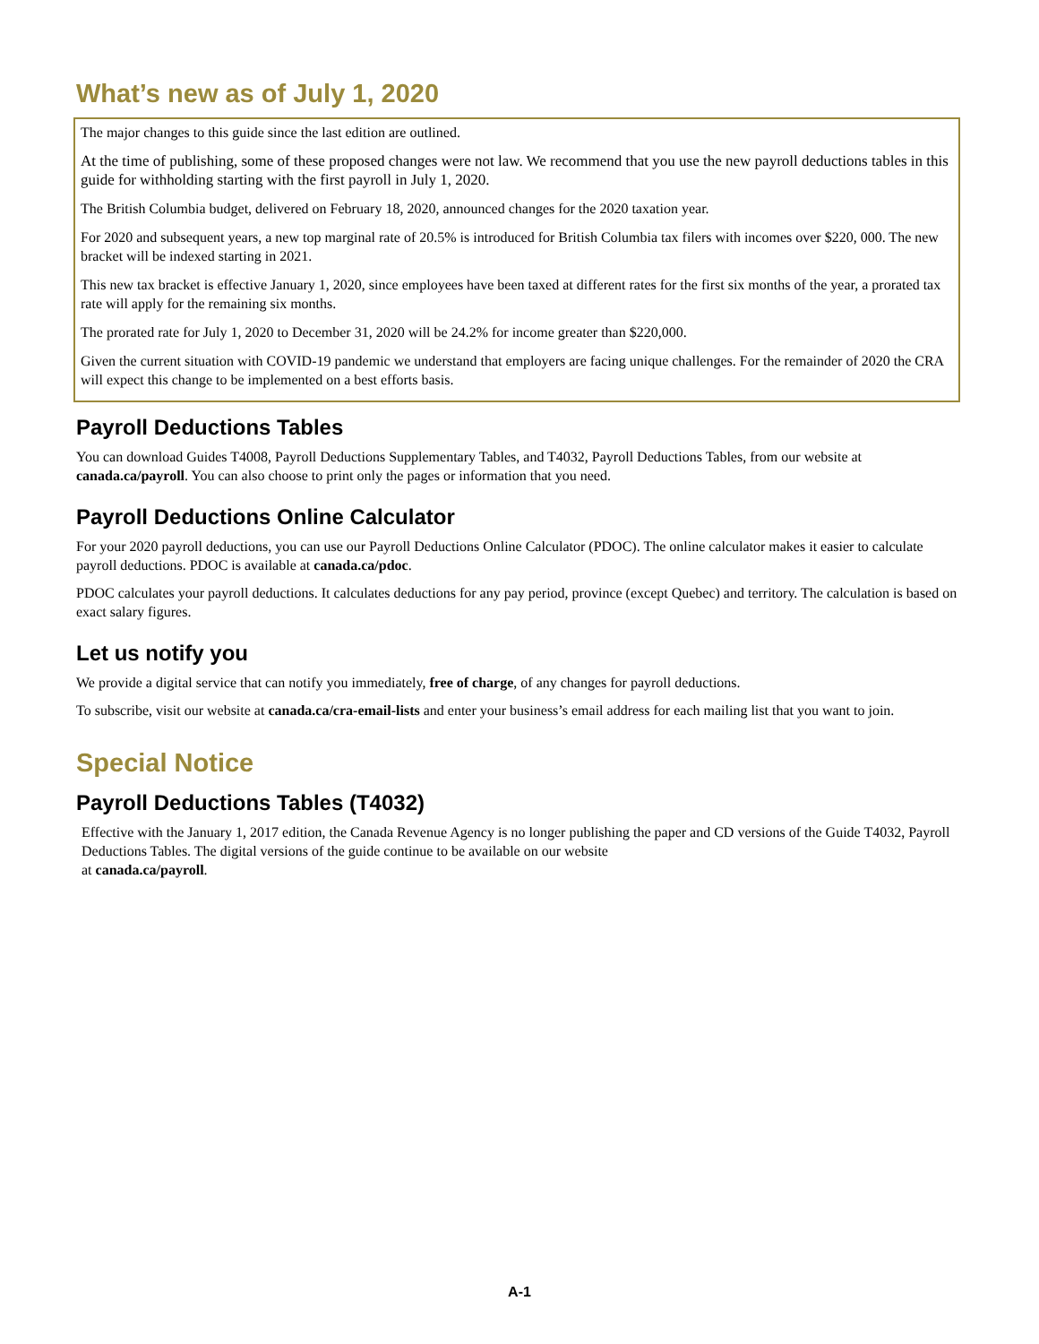What’s new as of July 1, 2020
The major changes to this guide since the last edition are outlined.
At the time of publishing, some of these proposed changes were not law. We recommend that you use the new payroll deductions tables in this guide for withholding starting with the first payroll in July 1, 2020.
The British Columbia budget, delivered on February 18, 2020, announced changes for the 2020 taxation year.
For 2020 and subsequent years, a new top marginal rate of 20.5% is introduced for British Columbia tax filers with incomes over $220, 000. The new bracket will be indexed starting in 2021.
This new tax bracket is effective January 1, 2020, since employees have been taxed at different rates for the first six months of the year, a prorated tax rate will apply for the remaining six months.
The prorated rate for July 1, 2020 to December 31, 2020 will be 24.2% for income greater than $220,000.
Given the current situation with COVID-19 pandemic we understand that employers are facing unique challenges. For the remainder of 2020 the CRA will expect this change to be implemented on a best efforts basis.
Payroll Deductions Tables
You can download Guides T4008, Payroll Deductions Supplementary Tables, and T4032, Payroll Deductions Tables, from our website at canada.ca/payroll. You can also choose to print only the pages or information that you need.
Payroll Deductions Online Calculator
For your 2020 payroll deductions, you can use our Payroll Deductions Online Calculator (PDOC). The online calculator makes it easier to calculate payroll deductions. PDOC is available at canada.ca/pdoc.
PDOC calculates your payroll deductions. It calculates deductions for any pay period, province (except Quebec) and territory. The calculation is based on exact salary figures.
Let us notify you
We provide a digital service that can notify you immediately, free of charge, of any changes for payroll deductions.
To subscribe, visit our website at canada.ca/cra-email-lists and enter your business’s email address for each mailing list that you want to join.
Special Notice
Payroll Deductions Tables (T4032)
Effective with the January 1, 2017 edition, the Canada Revenue Agency is no longer publishing the paper and CD versions of the Guide T4032, Payroll Deductions Tables. The digital versions of the guide continue to be available on our website
at canada.ca/payroll.
A-1